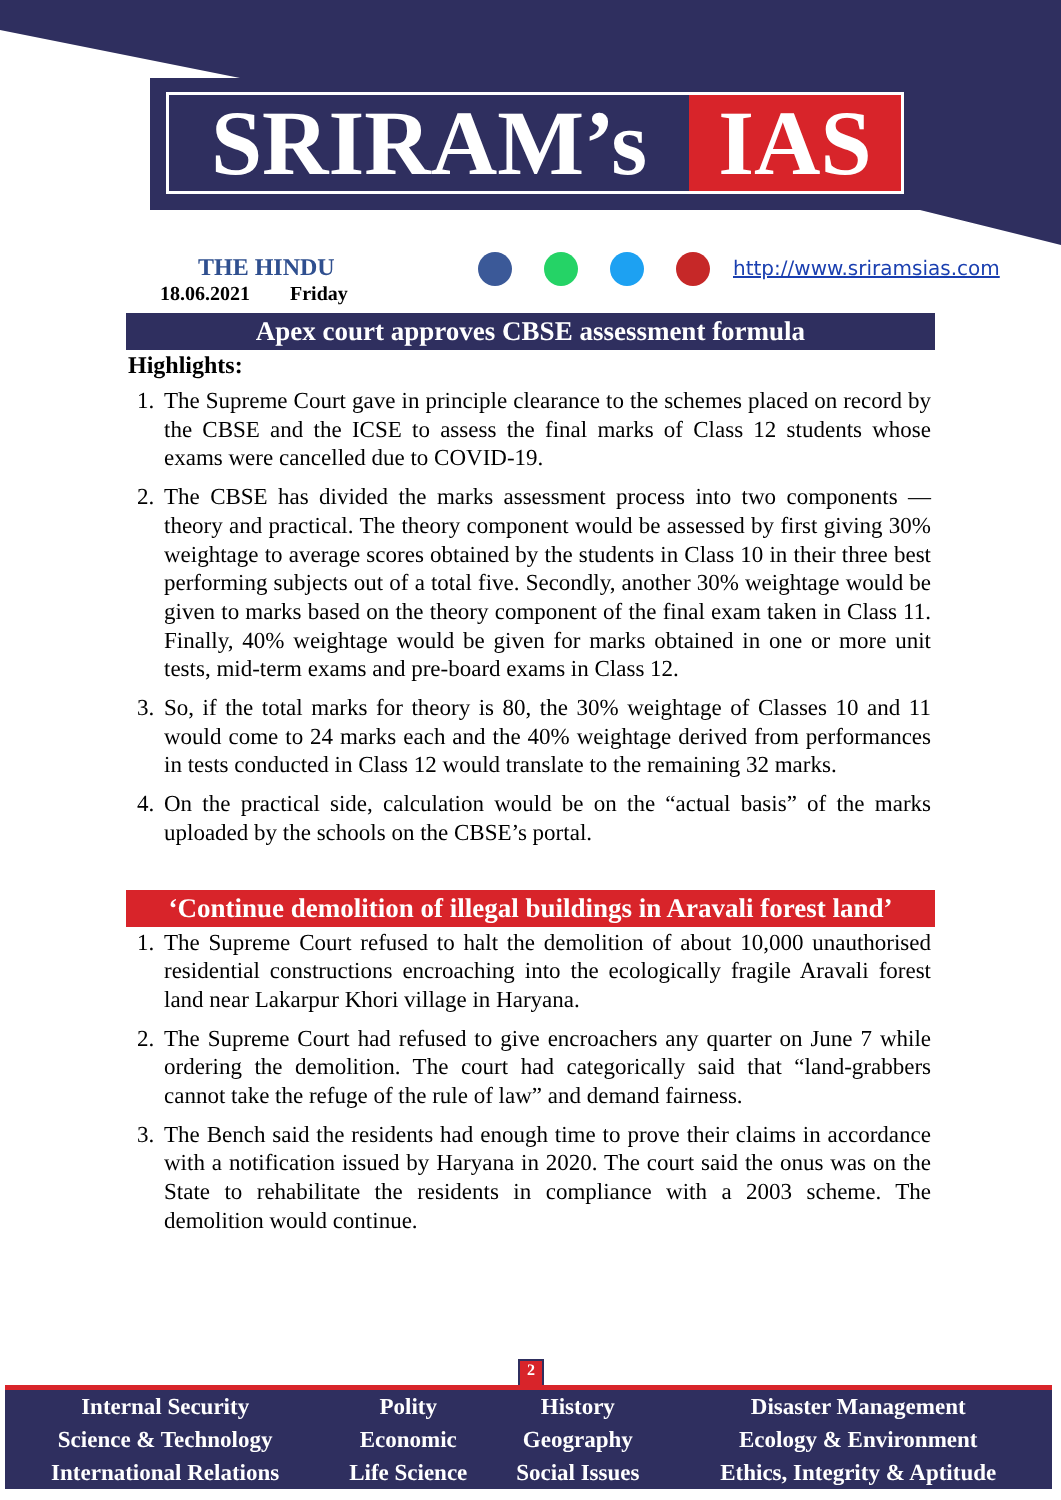SRIRAM’s IAS
THE HINDU http://www.sriramsias.com
18.06.2021 Friday
Apex court approves CBSE assessment formula
Highlights:
1. The Supreme Court gave in principle clearance to the schemes placed on record by the CBSE and the ICSE to assess the final marks of Class 12 students whose exams were cancelled due to COVID-19.
2. The CBSE has divided the marks assessment process into two components — theory and practical. The theory component would be assessed by first giving 30% weightage to average scores obtained by the students in Class 10 in their three best performing subjects out of a total five. Secondly, another 30% weightage would be given to marks based on the theory component of the final exam taken in Class 11. Finally, 40% weightage would be given for marks obtained in one or more unit tests, mid-term exams and pre-board exams in Class 12.
3. So, if the total marks for theory is 80, the 30% weightage of Classes 10 and 11 would come to 24 marks each and the 40% weightage derived from performances in tests conducted in Class 12 would translate to the remaining 32 marks.
4. On the practical side, calculation would be on the “actual basis” of the marks uploaded by the schools on the CBSE’s portal.
‘Continue demolition of illegal buildings in Aravali forest land’
1. The Supreme Court refused to halt the demolition of about 10,000 unauthorised residential constructions encroaching into the ecologically fragile Aravali forest land near Lakarpur Khori village in Haryana.
2. The Supreme Court had refused to give encroachers any quarter on June 7 while ordering the demolition. The court had categorically said that “land-grabbers cannot take the refuge of the rule of law” and demand fairness.
3. The Bench said the residents had enough time to prove their claims in accordance with a notification issued by Haryana in 2020. The court said the onus was on the State to rehabilitate the residents in compliance with a 2003 scheme. The demolition would continue.
2
| Internal Security | Polity | History | Disaster Management |
| Science & Technology | Economic | Geography | Ecology & Environment |
| International Relations | Life Science | Social Issues | Ethics, Integrity & Aptitude |